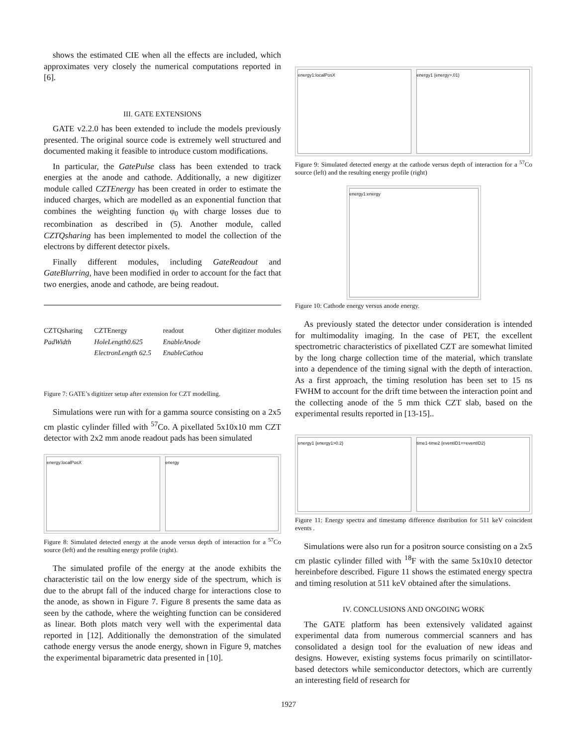shows the estimated CIE when all the effects are included, which approximates very closely the numerical computations reported in [6].
III. GATE EXTENSIONS
GATE v2.2.0 has been extended to include the models previously presented. The original source code is extremely well structured and documented making it feasible to introduce custom modifications.
In particular, the GatePulse class has been extended to track energies at the anode and cathode. Additionally, a new digitizer module called CZTEnergy has been created in order to estimate the induced charges, which are modelled as an exponential function that combines the weighting function φ<sub>0</sub> with charge losses due to recombination as described in (5). Another module, called CZTQsharing has been implemented to model the collection of the electrons by different detector pixels.
Finally different modules, including GateReadout and GateBlurring, have been modified in order to account for the fact that two energies, anode and cathode, are being readout.
CZTQsharing
PadWidth
CZTEnergy
HoleLength0.625
ElectronLength 62.5
readout
EnableAnode
EnableCathoa
Other digitizer modules
Figure 7: GATE’s digitizer setup after extension for CZT modelling.
Simulations were run with for a gamma source consisting on a 2x5 cm plastic cylinder filled with <sup>57</sup>Co. A pixellated 5x10x10 mm CZT detector with 2x2 mm anode readout pads has been simulated
energy:localPosX energy
Figure 8: Simulated detected energy at the anode versus depth of interaction for a <sup>57</sup>Co source (left) and the resulting energy profile (right).
The simulated profile of the energy at the anode exhibits the characteristic tail on the low energy side of the spectrum, which is due to the abrupt fall of the induced charge for interactions close to the anode, as shown in Figure 7. Figure 8 presents the same data as seen by the cathode, where the weighting function can be considered as linear. Both plots match very well with the experimental data reported in [12]. Additionally the demonstration of the simulated cathode energy versus the anode energy, shown in Figure 9, matches the experimental biparametric data presented in [10].
energy1:localPosX energy1 {energy>.01}
Figure 9: Simulated detected energy at the cathode versus depth of interaction for a <sup>57</sup>Co source (left) and the resulting energy profile (right)
energy1:energy
Figure 10: Cathode energy versus anode energy.
As previously stated the detector under consideration is intended for multimodality imaging. In the case of PET, the excellent spectrometric characteristics of pixellated CZT are somewhat limited by the long charge collection time of the material, which translate into a dependence of the timing signal with the depth of interaction. As a first approach, the timing resolution has been set to 15 ns FWHM to account for the drift time between the interaction point and the collecting anode of the 5 mm thick CZT slab, based on the experimental results reported in [13-15]..
energy1 {energy1>0.2} time1-time2 {eventID1==eventID2}
Figure 11: Energy spectra and timestamp difference distribution for 511 keV coincident events .
Simulations were also run for a positron source consisting on a 2x5 cm plastic cylinder filled with <sup>18</sup>F with the same 5x10x10 detector hereinbefore described. Figure 11 shows the estimated energy spectra and timing resolution at 511 keV obtained after the simulations.
IV. CONCLUSIONS AND ONGOING WORK
The GATE platform has been extensively validated against experimental data from numerous commercial scanners and has consolidated a design tool for the evaluation of new ideas and designs. However, existing systems focus primarily on scintillator-based detectors while semiconductor detectors, which are currently an interesting field of research for
1927